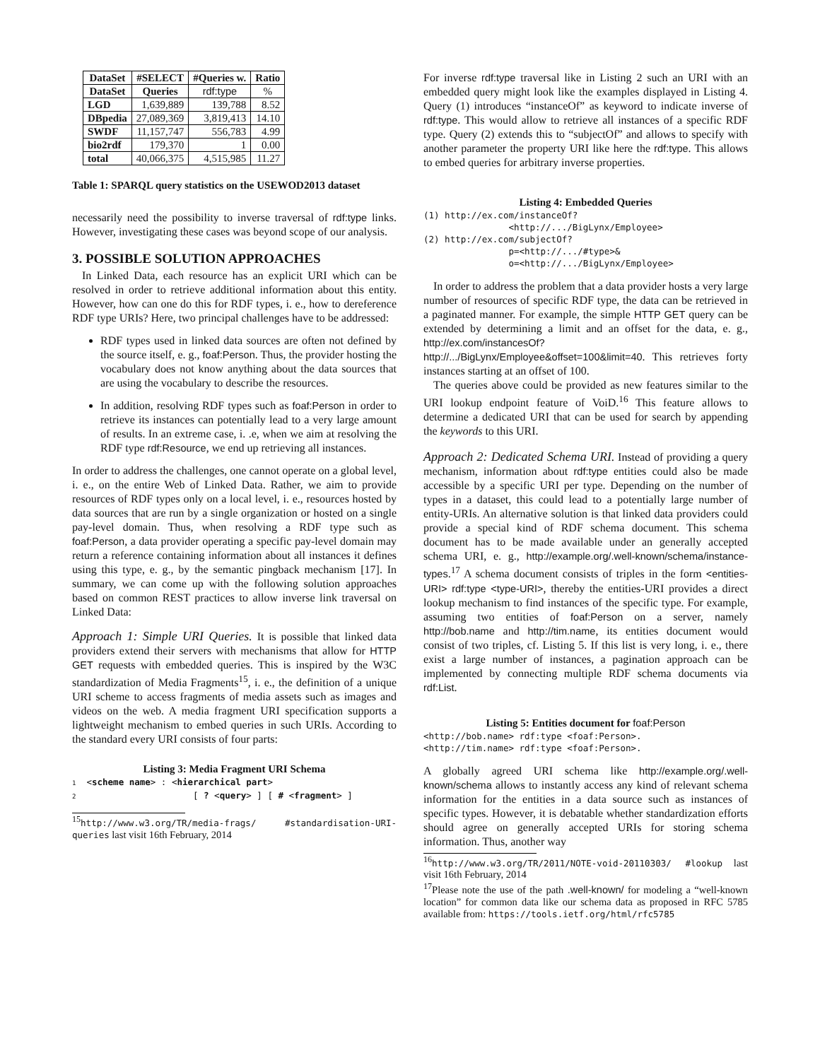| DataSet | #SELECT | #Queries w. | Ratio |
| --- | --- | --- | --- |
| DataSet | Queries | rdf:type | % |
| LGD | 1,639,889 | 139,788 | 8.52 |
| DBpedia | 27,089,369 | 3,819,413 | 14.10 |
| SWDF | 11,157,747 | 556,783 | 4.99 |
| bio2rdf | 179,370 | 1 | 0.00 |
| total | 40,066,375 | 4,515,985 | 11.27 |
Table 1: SPARQL query statistics on the USEWOD2013 dataset
necessarily need the possibility to inverse traversal of rdf:type links. However, investigating these cases was beyond scope of our analysis.
3. POSSIBLE SOLUTION APPROACHES
In Linked Data, each resource has an explicit URI which can be resolved in order to retrieve additional information about this entity. However, how can one do this for RDF types, i. e., how to dereference RDF type URIs? Here, two principal challenges have to be addressed:
RDF types used in linked data sources are often not defined by the source itself, e. g., foaf:Person. Thus, the provider hosting the vocabulary does not know anything about the data sources that are using the vocabulary to describe the resources.
In addition, resolving RDF types such as foaf:Person in order to retrieve its instances can potentially lead to a very large amount of results. In an extreme case, i. .e, when we aim at resolving the RDF type rdf:Resource, we end up retrieving all instances.
In order to address the challenges, one cannot operate on a global level, i. e., on the entire Web of Linked Data. Rather, we aim to provide resources of RDF types only on a local level, i. e., resources hosted by data sources that are run by a single organization or hosted on a single pay-level domain. Thus, when resolving a RDF type such as foaf:Person, a data provider operating a specific pay-level domain may return a reference containing information about all instances it defines using this type, e. g., by the semantic pingback mechanism [17]. In summary, we can come up with the following solution approaches based on common REST practices to allow inverse link traversal on Linked Data:
Approach 1: Simple URI Queries. It is possible that linked data providers extend their servers with mechanisms that allow for HTTP GET requests with embedded queries. This is inspired by the W3C standardization of Media Fragments<sup>15</sup>, i. e., the definition of a unique URI scheme to access fragments of media assets such as images and videos on the web. A media fragment URI specification supports a lightweight mechanism to embed queries in such URIs. According to the standard every URI consists of four parts:
Listing 3: Media Fragment URI Schema
1  <scheme name> : <hierarchical part>
2                      [ ? <query> ] [ # <fragment> ]
<sup>15</sup> http://www.w3.org/TR/media-frags/ #standardisation-URI-queries last visit 16th February, 2014
For inverse rdf:type traversal like in Listing 2 such an URI with an embedded query might look like the examples displayed in Listing 4. Query (1) introduces “instanceOf” as keyword to indicate inverse of rdf:type. This would allow to retrieve all instances of a specific RDF type. Query (2) extends this to “subjectOf” and allows to specify with another parameter the property URI like here the rdf:type. This allows to embed queries for arbitrary inverse properties.
Listing 4: Embedded Queries
(1) http://ex.com/instanceOf?
                <http://.../BigLynx/Employee>
(2) http://ex.com/subjectOf?
                p=<http://.../#type>&
                o=<http://.../BigLynx/Employee>
In order to address the problem that a data provider hosts a very large number of resources of specific RDF type, the data can be retrieved in a paginated manner. For example, the simple HTTP GET query can be extended by determining a limit and an offset for the data, e. g., http://ex.com/instancesOf? http://.../BigLynx/Employee&offset=100&limit=40. This retrieves forty instances starting at an offset of 100.
The queries above could be provided as new features similar to the URI lookup endpoint feature of VoiD.<sup>16</sup> This feature allows to determine a dedicated URI that can be used for search by appending the keywords to this URI.
Approach 2: Dedicated Schema URI. Instead of providing a query mechanism, information about rdf:type entities could also be made accessible by a specific URI per type. Depending on the number of types in a dataset, this could lead to a potentially large number of entity-URIs. An alternative solution is that linked data providers could provide a special kind of RDF schema document. This schema document has to be made available under an generally accepted schema URI, e. g., http://example.org/.well-known/schema/instance-types.<sup>17</sup> A schema document consists of triples in the form <entities-URI> rdf:type <type-URI>, thereby the entities-URI provides a direct lookup mechanism to find instances of the specific type. For example, assuming two entities of foaf:Person on a server, namely http://bob.name and http://tim.name, its entities document would consist of two triples, cf. Listing 5. If this list is very long, i. e., there exist a large number of instances, a pagination approach can be implemented by connecting multiple RDF schema documents via rdf:List.
Listing 5: Entities document for foaf:Person
<http://bob.name> rdf:type <foaf:Person>.
<http://tim.name> rdf:type <foaf:Person>.
A globally agreed URI schema like http://example.org/.well-known/schema allows to instantly access any kind of relevant schema information for the entities in a data source such as instances of specific types. However, it is debatable whether standardization efforts should agree on generally accepted URIs for storing schema information. Thus, another way
<sup>16</sup> http://www.w3.org/TR/2011/NOTE-void-20110303/ #lookup last visit 16th February, 2014
<sup>17</sup> Please note the use of the path .well-known/ for modeling a “well-known location” for common data like our schema data as proposed in RFC 5785 available from: https://tools.ietf.org/html/rfc5785